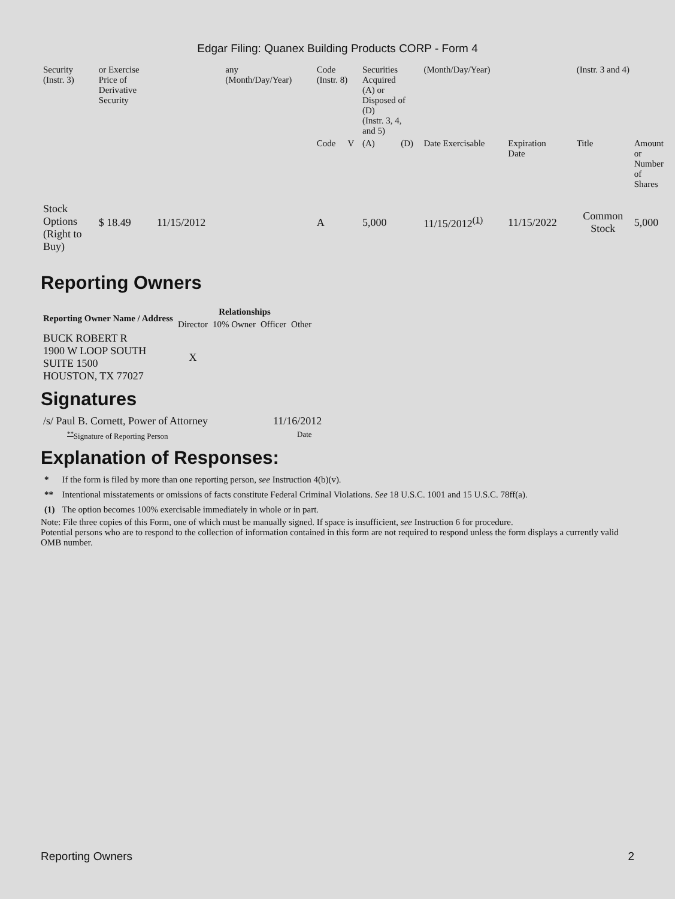Edgar Filing: Quanex Building Products CORP - Form 4
| Security (Instr. 3) | or Exercise Price of Derivative Security | | any (Month/Day/Year) | Code (Instr. 8) | | Securities Acquired (A) or Disposed of (D) (Instr. 3, 4, and 5) | | (Month/Day/Year) | | (Instr. 3 and 4) | |
| | | | | Code | V | (A) | (D) | Date Exercisable | Expiration Date | Title | Amount or Number of Shares |
| Stock Options (Right to Buy) | $ 18.49 | 11/15/2012 | | A | | 5,000 | | 11/15/2012<sup>(1)</sup> | 11/15/2022 | Common Stock | 5,000 |
Reporting Owners
| Reporting Owner Name / Address | Relationships | | | |
| --- | --- | --- | --- | --- |
| | Director | 10% Owner | Officer | Other |
| BUCK ROBERT R 1900 W LOOP SOUTH SUITE 1500 HOUSTON, TX 77027 | X | | | |
Signatures
| /s/ Paul B. Cornett, Power of Attorney | 11/16/2012 |
| <sup>**</sup> Signature of Reporting Person | Date |
Explanation of Responses:
| * | If the form is filed by more than one reporting person, see Instruction 4(b)(v). |
| ** | Intentional misstatements or omissions of facts constitute Federal Criminal Violations. See 18 U.S.C. 1001 and 15 U.S.C. 78ff(a). |
| (1) | The option becomes 100% exercisable immediately in whole or in part. |
Note: File three copies of this Form, one of which must be manually signed. If space is insufficient, see Instruction 6 for procedure.
Potential persons who are to respond to the collection of information contained in this form are not required to respond unless the form displays a currently valid OMB number.
Reporting Owners 2